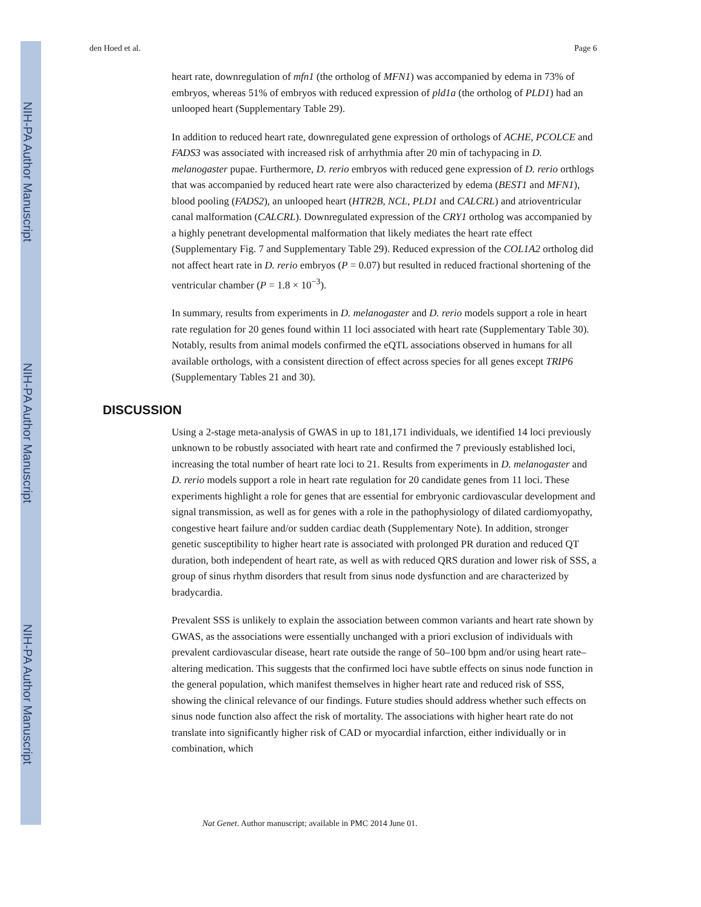NIH-PA Author Manuscript
NIH-PA Author Manuscript
NIH-PA Author Manuscript
den Hoed et al. Page 6
heart rate, downregulation of mfn1 (the ortholog of MFN1) was accompanied by edema in 73% of embryos, whereas 51% of embryos with reduced expression of pld1a (the ortholog of PLD1) had an unlooped heart (Supplementary Table 29).
In addition to reduced heart rate, downregulated gene expression of orthologs of ACHE, PCOLCE and FADS3 was associated with increased risk of arrhythmia after 20 min of tachypacing in D. melanogaster pupae. Furthermore, D. rerio embryos with reduced gene expression of D. rerio orthlogs that was accompanied by reduced heart rate were also characterized by edema (BEST1 and MFN1), blood pooling (FADS2), an unlooped heart (HTR2B, NCL, PLD1 and CALCRL) and atrioventricular canal malformation (CALCRL). Downregulated expression of the CRY1 ortholog was accompanied by a highly penetrant developmental malformation that likely mediates the heart rate effect (Supplementary Fig. 7 and Supplementary Table 29). Reduced expression of the COL1A2 ortholog did not affect heart rate in D. rerio embryos (P = 0.07) but resulted in reduced fractional shortening of the ventricular chamber (P = 1.8 × 10<sup>−3</sup>).
In summary, results from experiments in D. melanogaster and D. rerio models support a role in heart rate regulation for 20 genes found within 11 loci associated with heart rate (Supplementary Table 30). Notably, results from animal models confirmed the eQTL associations observed in humans for all available orthologs, with a consistent direction of effect across species for all genes except TRIP6 (Supplementary Tables 21 and 30).
DISCUSSION
Using a 2-stage meta-analysis of GWAS in up to 181,171 individuals, we identified 14 loci previously unknown to be robustly associated with heart rate and confirmed the 7 previously established loci, increasing the total number of heart rate loci to 21. Results from experiments in D. melanogaster and D. rerio models support a role in heart rate regulation for 20 candidate genes from 11 loci. These experiments highlight a role for genes that are essential for embryonic cardiovascular development and signal transmission, as well as for genes with a role in the pathophysiology of dilated cardiomyopathy, congestive heart failure and/or sudden cardiac death (Supplementary Note). In addition, stronger genetic susceptibility to higher heart rate is associated with prolonged PR duration and reduced QT duration, both independent of heart rate, as well as with reduced QRS duration and lower risk of SSS, a group of sinus rhythm disorders that result from sinus node dysfunction and are characterized by bradycardia.
Prevalent SSS is unlikely to explain the association between common variants and heart rate shown by GWAS, as the associations were essentially unchanged with a priori exclusion of individuals with prevalent cardiovascular disease, heart rate outside the range of 50–100 bpm and/or using heart rate–altering medication. This suggests that the confirmed loci have subtle effects on sinus node function in the general population, which manifest themselves in higher heart rate and reduced risk of SSS, showing the clinical relevance of our findings. Future studies should address whether such effects on sinus node function also affect the risk of mortality. The associations with higher heart rate do not translate into significantly higher risk of CAD or myocardial infarction, either individually or in combination, which
Nat Genet. Author manuscript; available in PMC 2014 June 01.